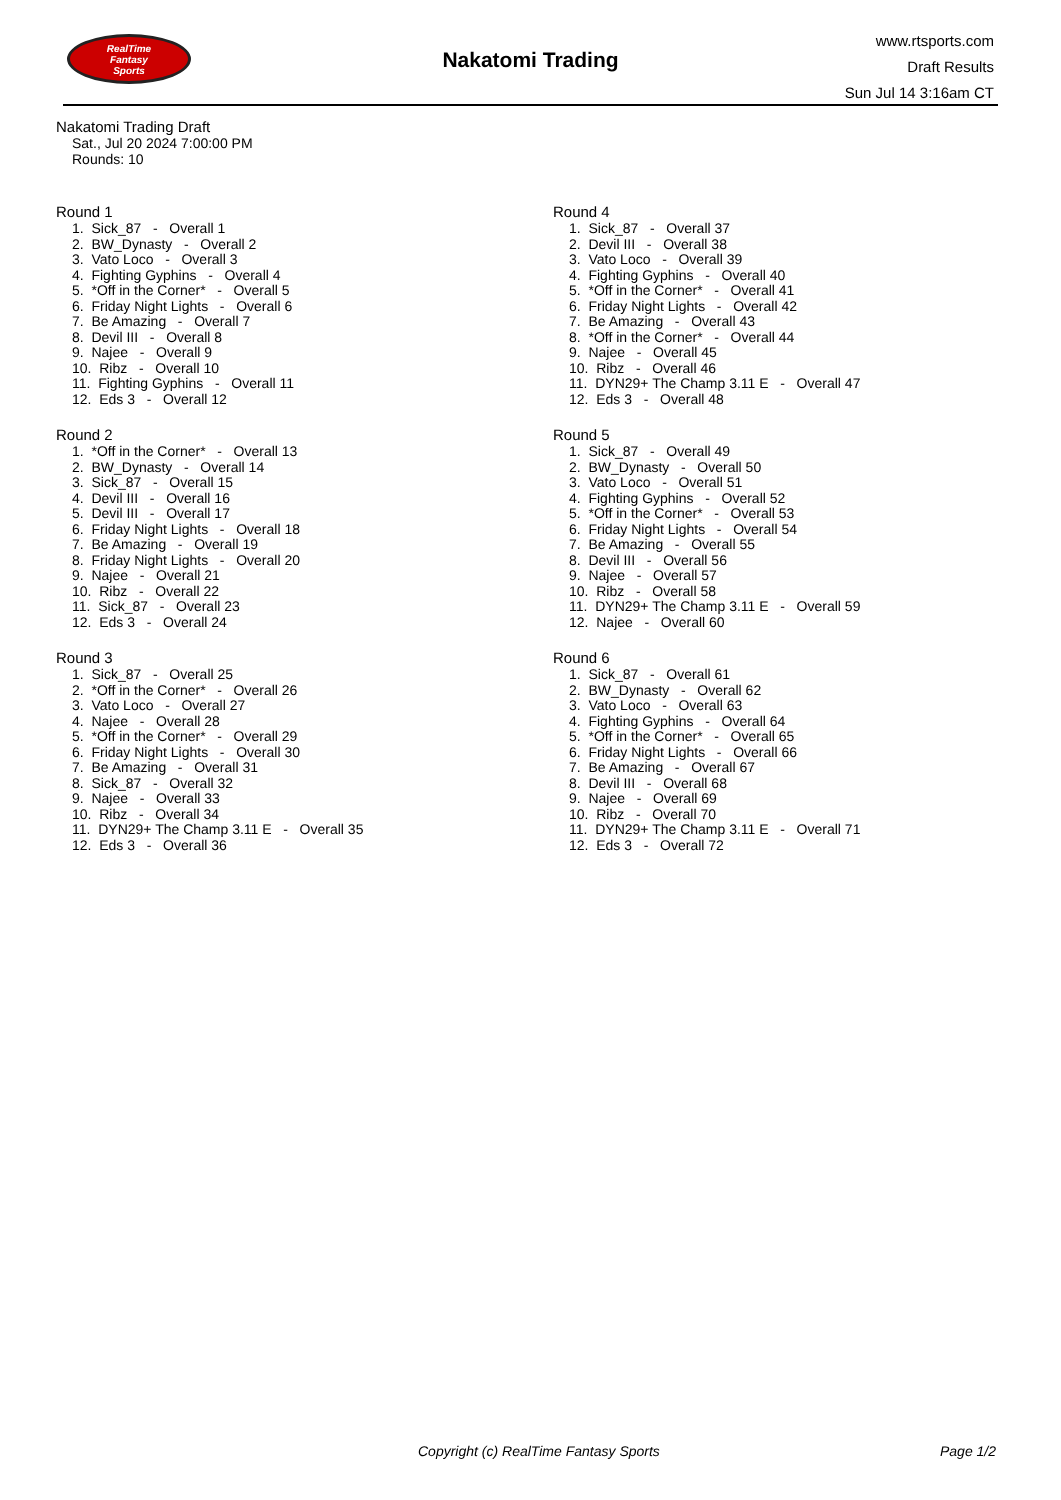RealTime
Fantasy
Sports
Nakatomi Trading
www.rtsports.com
Draft Results
Sun Jul 14 3:16am CT
Nakatomi Trading Draft
Sat., Jul 20 2024 7:00:00 PM
Rounds: 10
Round 1
1. Sick_87 - Overall 1 2. BW_Dynasty - Overall 2 3. Vato Loco - Overall 3 4. Fighting Gyphins - Overall 4 5. *Off in the Corner* - Overall 5 6. Friday Night Lights - Overall 6 7. Be Amazing - Overall 7 8. Devil III - Overall 8 9. Najee - Overall 9 10. Ribz - Overall 10 11. Fighting Gyphins - Overall 11 12. Eds 3 - Overall 12
Round 2
1. *Off in the Corner* - Overall 13 2. BW_Dynasty - Overall 14 3. Sick_87 - Overall 15 4. Devil III - Overall 16 5. Devil III - Overall 17 6. Friday Night Lights - Overall 18 7. Be Amazing - Overall 19 8. Friday Night Lights - Overall 20 9. Najee - Overall 21 10. Ribz - Overall 22 11. Sick_87 - Overall 23 12. Eds 3 - Overall 24
Round 3
1. Sick_87 - Overall 25 2. *Off in the Corner* - Overall 26 3. Vato Loco - Overall 27 4. Najee - Overall 28 5. *Off in the Corner* - Overall 29 6. Friday Night Lights - Overall 30 7. Be Amazing - Overall 31 8. Sick_87 - Overall 32 9. Najee - Overall 33 10. Ribz - Overall 34 11. DYN29+ The Champ 3.11 E - Overall 35 12. Eds 3 - Overall 36
Round 4
1. Sick_87 - Overall 37 2. Devil III - Overall 38 3. Vato Loco - Overall 39 4. Fighting Gyphins - Overall 40 5. *Off in the Corner* - Overall 41 6. Friday Night Lights - Overall 42 7. Be Amazing - Overall 43 8. *Off in the Corner* - Overall 44 9. Najee - Overall 45 10. Ribz - Overall 46 11. DYN29+ The Champ 3.11 E - Overall 47 12. Eds 3 - Overall 48
Round 5
1. Sick_87 - Overall 49 2. BW_Dynasty - Overall 50 3. Vato Loco - Overall 51 4. Fighting Gyphins - Overall 52 5. *Off in the Corner* - Overall 53 6. Friday Night Lights - Overall 54 7. Be Amazing - Overall 55 8. Devil III - Overall 56 9. Najee - Overall 57 10. Ribz - Overall 58 11. DYN29+ The Champ 3.11 E - Overall 59 12. Najee - Overall 60
Round 6
1. Sick_87 - Overall 61 2. BW_Dynasty - Overall 62 3. Vato Loco - Overall 63 4. Fighting Gyphins - Overall 64 5. *Off in the Corner* - Overall 65 6. Friday Night Lights - Overall 66 7. Be Amazing - Overall 67 8. Devil III - Overall 68 9. Najee - Overall 69 10. Ribz - Overall 70 11. DYN29+ The Champ 3.11 E - Overall 71 12. Eds 3 - Overall 72
Copyright (c) RealTime Fantasy Sports Page 1/2